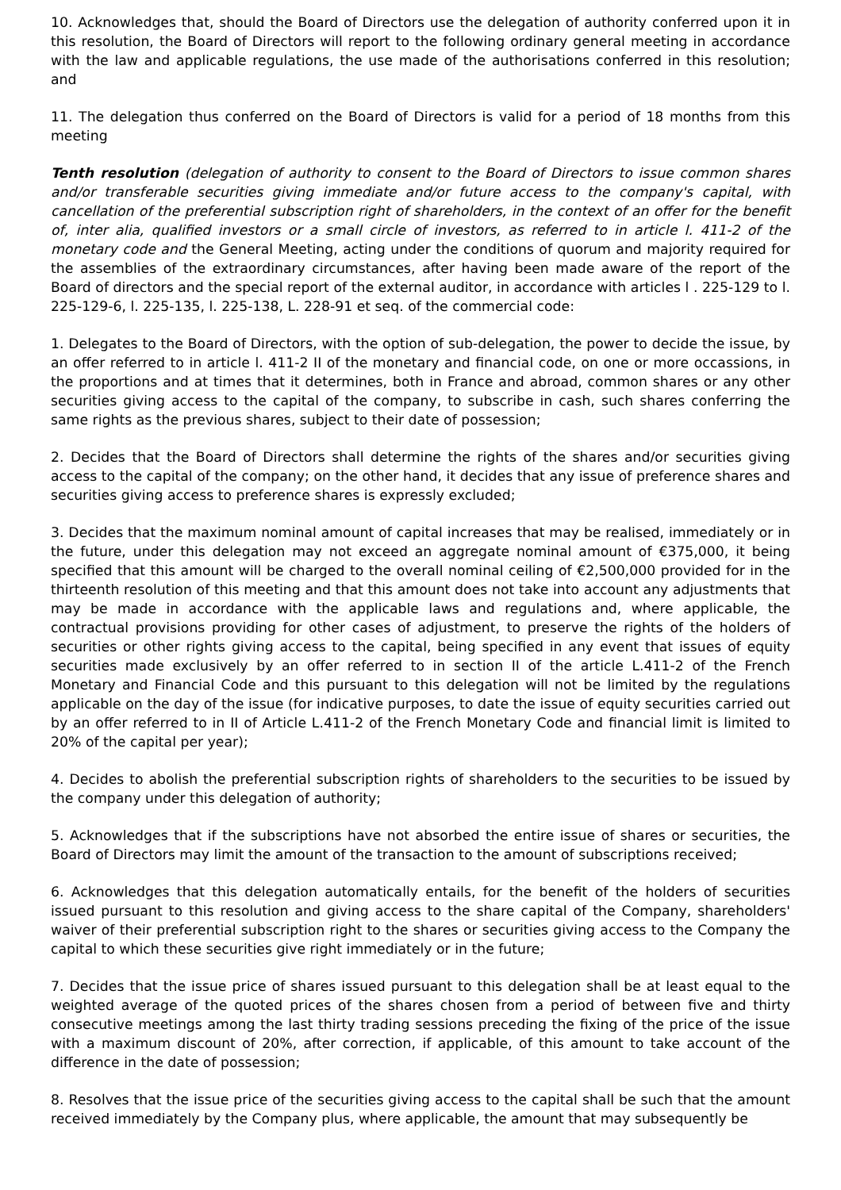10. Acknowledges that, should the Board of Directors use the delegation of authority conferred upon it in this resolution, the Board of Directors will report to the following ordinary general meeting in accordance with the law and applicable regulations, the use made of the authorisations conferred in this resolution; and
11. The delegation thus conferred on the Board of Directors is valid for a period of 18 months from this meeting
Tenth resolution (delegation of authority to consent to the Board of Directors to issue common shares and/or transferable securities giving immediate and/or future access to the company's capital, with cancellation of the preferential subscription right of shareholders, in the context of an offer for the benefit of, inter alia, qualified investors or a small circle of investors, as referred to in article l. 411-2 of the monetary code and the General Meeting, acting under the conditions of quorum and majority required for the assemblies of the extraordinary circumstances, after having been made aware of the report of the Board of directors and the special report of the external auditor, in accordance with articles l . 225-129 to l. 225-129-6, l. 225-135, l. 225-138, L. 228-91 et seq. of the commercial code:
1. Delegates to the Board of Directors, with the option of sub-delegation, the power to decide the issue, by an offer referred to in article l. 411-2 II of the monetary and financial code, on one or more occassions, in the proportions and at times that it determines, both in France and abroad, common shares or any other securities giving access to the capital of the company, to subscribe in cash, such shares conferring the same rights as the previous shares, subject to their date of possession;
2. Decides that the Board of Directors shall determine the rights of the shares and/or securities giving access to the capital of the company; on the other hand, it decides that any issue of preference shares and securities giving access to preference shares is expressly excluded;
3. Decides that the maximum nominal amount of capital increases that may be realised, immediately or in the future, under this delegation may not exceed an aggregate nominal amount of €375,000, it being specified that this amount will be charged to the overall nominal ceiling of €2,500,000 provided for in the thirteenth resolution of this meeting and that this amount does not take into account any adjustments that may be made in accordance with the applicable laws and regulations and, where applicable, the contractual provisions providing for other cases of adjustment, to preserve the rights of the holders of securities or other rights giving access to the capital, being specified in any event that issues of equity securities made exclusively by an offer referred to in section II of the article L.411-2 of the French Monetary and Financial Code and this pursuant to this delegation will not be limited by the regulations applicable on the day of the issue (for indicative purposes, to date the issue of equity securities carried out by an offer referred to in II of Article L.411-2 of the French Monetary Code and financial limit is limited to 20% of the capital per year);
4. Decides to abolish the preferential subscription rights of shareholders to the securities to be issued by the company under this delegation of authority;
5. Acknowledges that if the subscriptions have not absorbed the entire issue of shares or securities, the Board of Directors may limit the amount of the transaction to the amount of subscriptions received;
6. Acknowledges that this delegation automatically entails, for the benefit of the holders of securities issued pursuant to this resolution and giving access to the share capital of the Company, shareholders' waiver of their preferential subscription right to the shares or securities giving access to the Company the capital to which these securities give right immediately or in the future;
7. Decides that the issue price of shares issued pursuant to this delegation shall be at least equal to the weighted average of the quoted prices of the shares chosen from a period of between five and thirty consecutive meetings among the last thirty trading sessions preceding the fixing of the price of the issue with a maximum discount of 20%, after correction, if applicable, of this amount to take account of the difference in the date of possession;
8. Resolves that the issue price of the securities giving access to the capital shall be such that the amount received immediately by the Company plus, where applicable, the amount that may subsequently be